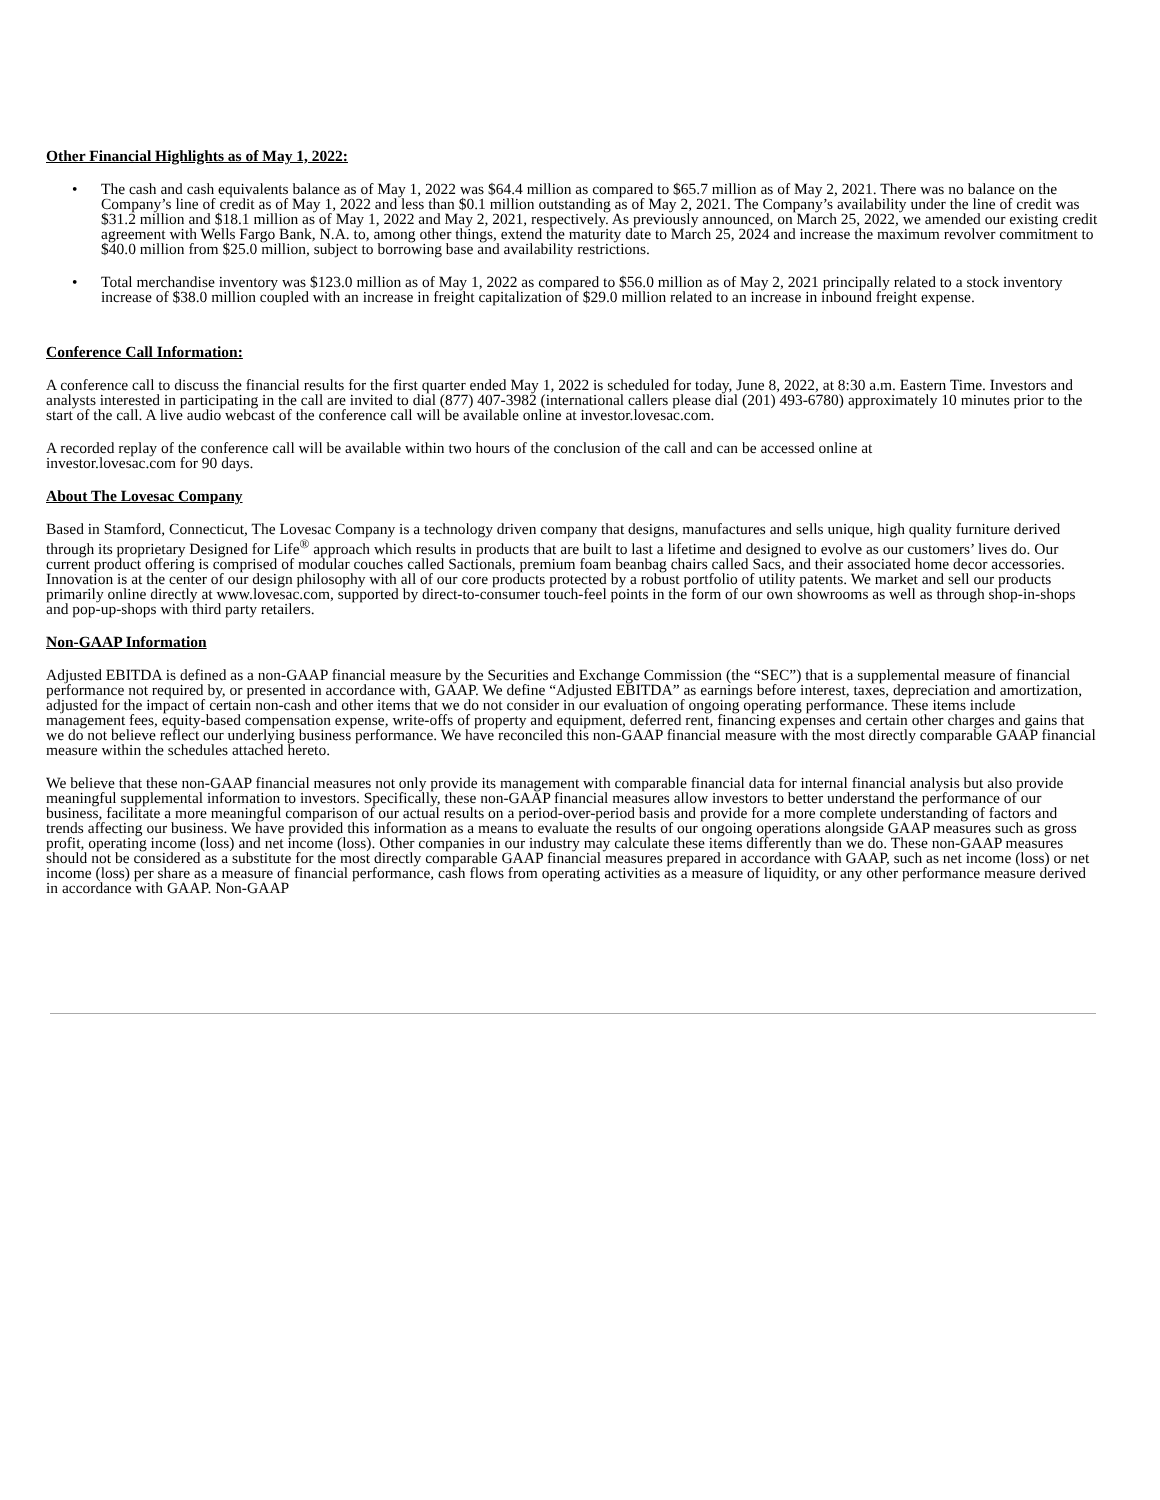Other Financial Highlights as of May 1, 2022:
• The cash and cash equivalents balance as of May 1, 2022 was $64.4 million as compared to $65.7 million as of May 2, 2021. There was no balance on the Company’s line of credit as of May 1, 2022 and less than $0.1 million outstanding as of May 2, 2021. The Company’s availability under the line of credit was $31.2 million and $18.1 million as of May 1, 2022 and May 2, 2021, respectively. As previously announced, on March 25, 2022, we amended our existing credit agreement with Wells Fargo Bank, N.A. to, among other things, extend the maturity date to March 25, 2024 and increase the maximum revolver commitment to $40.0 million from $25.0 million, subject to borrowing base and availability restrictions.
• Total merchandise inventory was $123.0 million as of May 1, 2022 as compared to $56.0 million as of May 2, 2021 principally related to a stock inventory increase of $38.0 million coupled with an increase in freight capitalization of $29.0 million related to an increase in inbound freight expense.
Conference Call Information:
A conference call to discuss the financial results for the first quarter ended May 1, 2022 is scheduled for today, June 8, 2022, at 8:30 a.m. Eastern Time. Investors and analysts interested in participating in the call are invited to dial (877) 407-3982 (international callers please dial (201) 493-6780) approximately 10 minutes prior to the start of the call. A live audio webcast of the conference call will be available online at investor.lovesac.com.
A recorded replay of the conference call will be available within two hours of the conclusion of the call and can be accessed online at
investor.lovesac.com for 90 days.
About The Lovesac Company
Based in Stamford, Connecticut, The Lovesac Company is a technology driven company that designs, manufactures and sells unique, high quality furniture derived through its proprietary Designed for Life<sup>®</sup> approach which results in products that are built to last a lifetime and designed to evolve as our customers’ lives do. Our current product offering is comprised of modular couches called Sactionals, premium foam beanbag chairs called Sacs, and their associated home decor accessories. Innovation is at the center of our design philosophy with all of our core products protected by a robust portfolio of utility patents. We market and sell our products primarily online directly at www.lovesac.com, supported by direct-to-consumer touch-feel points in the form of our own showrooms as well as through shop-in-shops and pop-up-shops with third party retailers.
Non-GAAP Information
Adjusted EBITDA is defined as a non-GAAP financial measure by the Securities and Exchange Commission (the “SEC”) that is a supplemental measure of financial performance not required by, or presented in accordance with, GAAP. We define “Adjusted EBITDA” as earnings before interest, taxes, depreciation and amortization, adjusted for the impact of certain non-cash and other items that we do not consider in our evaluation of ongoing operating performance. These items include management fees, equity-based compensation expense, write-offs of property and equipment, deferred rent, financing expenses and certain other charges and gains that we do not believe reflect our underlying business performance. We have reconciled this non-GAAP financial measure with the most directly comparable GAAP financial measure within the schedules attached hereto.
We believe that these non-GAAP financial measures not only provide its management with comparable financial data for internal financial analysis but also provide meaningful supplemental information to investors. Specifically, these non-GAAP financial measures allow investors to better understand the performance of our business, facilitate a more meaningful comparison of our actual results on a period-over-period basis and provide for a more complete understanding of factors and trends affecting our business. We have provided this information as a means to evaluate the results of our ongoing operations alongside GAAP measures such as gross profit, operating income (loss) and net income (loss). Other companies in our industry may calculate these items differently than we do. These non-GAAP measures should not be considered as a substitute for the most directly comparable GAAP financial measures prepared in accordance with GAAP, such as net income (loss) or net income (loss) per share as a measure of financial performance, cash flows from operating activities as a measure of liquidity, or any other performance measure derived in accordance with GAAP. Non-GAAP